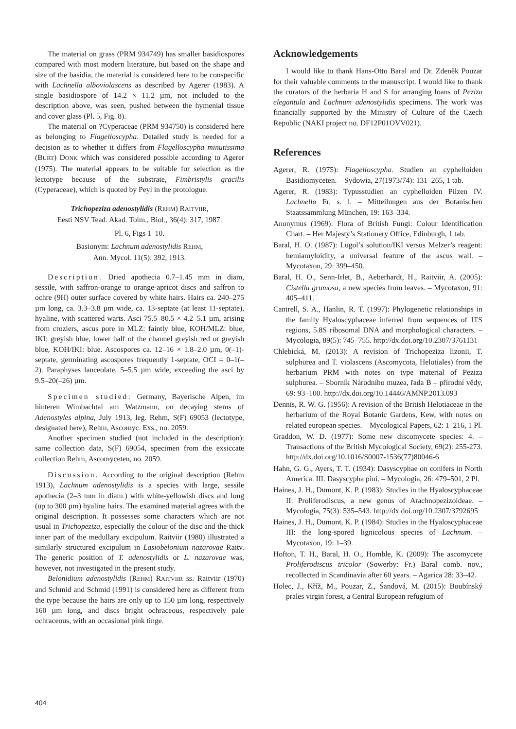The material on grass (PRM 934749) has smaller basidiospores compared with most modern literature, but based on the shape and size of the basidia, the material is considered here to be conspecific with Lachnella alboviolascens as described by Agerer (1983). A single basidiospore of 14.2 × 11.2 µm, not included to the description above, was seen, pushed between the hymenial tissue and cover glass (Pl. 5, Fig. 8).
The material on ?Cyperaceae (PRM 934750) is considered here as belonging to Flagelloscypha. Detailed study is needed for a decision as to whether it differs from Flagelloscypha minutissima (BURT) DONK which was considered possible according to Agerer (1975). The material appears to be suitable for selection as the lectotype because of the substrate, Fimbristylis gracilis (Cyperaceae), which is quoted by Peyl in the protologue.
Trichopeziza adenostylidis (REHM) RAITVIIR,
Eesti NSV Tead. Akad. Toim., Biol., 36(4): 317, 1987.
Pl. 6, Figs 1–10.
Basionym: Lachnum adenostylidis REHM,
Ann. Mycol. 11(5): 392, 1913.
Description. Dried apothecia 0.7–1.45 mm in diam, sessile, with saffron-orange to orange-apricot discs and saffron to ochre (9H) outer surface covered by white hairs. Hairs ca. 240–275 µm long, ca. 3.3–3.8 µm wide, ca. 13-septate (at least 11-septate), hyaline, with scattered warts. Asci 75.5–80.5 × 4.2–5.1 µm, arising from croziers, ascus pore in MLZ: faintly blue, KOH/MLZ: blue, IKI: greyish blue, lower half of the channel greyish red or greyish blue, KOH/IKI: blue. Ascospores ca. 12–16 × 1.8–2.0 µm, 0(–1)-septate, germinating ascospores frequently 1-septate, OCI = 0–1(–2). Paraphyses lanceolate, 5–5.5 µm wide, exceeding the asci by 9.5–20(–26) µm.
Specimen studied: Germany, Bayerische Alpen, im hinteren Wimbachtal am Watzmann, on decaying stems of Adenostyles alpina, July 1913, leg. Rehm, S(F) 69053 (lectotype, designated here), Rehm, Ascomyc. Exs., no. 2059.
Another specimen studied (not included in the description): same collection data, S(F) 69054, specimen from the exsiccate collection Rehm, Ascomyceten, no. 2059.
Discussion. According to the original description (Rehm 1913), Lachnum adenostylidis is a species with large, sessile apothecia (2–3 mm in diam.) with white-yellowish discs and long (up to 300 µm) hyaline hairs. The examined material agrees with the original description. It possesses some characters which are not usual in Trichopeziza, especially the colour of the disc and the thick inner part of the medullary excipulum. Raitviir (1980) illustrated a similarly structured excipulum in Lasiobelonium nazarovae Raitv. The generic position of T. adenostylidis or L. nazarovae was, however, not investigated in the present study.
Belonidium adenostylidis (REHM) RAITVIIR ss. Raitviir (1970) and Schmid and Schmid (1991) is considered here as different from the type because the hairs are only up to 150 µm long, respectively 160 µm long, and discs bright ochraceous, respectively pale ochraceous, with an occasional pink tinge.
Acknowledgements
I would like to thank Hans-Otto Baral and Dr. Zdeněk Pouzar for their valuable comments to the manuscript. I would like to thank the curators of the herbaria H and S for arranging loans of Peziza elegantula and Lachnum adenostylidis specimens. The work was financially supported by the Ministry of Culture of the Czech Republic (NAKI project no. DF12P01OVV021).
References
Agerer, R. (1975): Flagelloscypha. Studien an cyphelloiden Basidiomyceten. – Sydowia, 27(1973/74): 131–265, 1 tab.
Agerer, R. (1983): Typusstudien an cyphelloiden Pilzen IV. Lachnella Fr. s. l. – Mitteilungen aus der Botanischen Staatssammlung München, 19: 163–334.
Anonymus (1969): Flora of British Fungi: Colour Identification Chart. – Her Majesty’s Stationery Office, Edinburgh, 1 tab.
Baral, H. O. (1987): Lugol’s solution/IKI versus Melzer’s reagent: hemiamyloidity, a universal feature of the ascus wall. – Mycotaxon, 29: 399–450.
Baral, H. O., Senn-Irlet, B., Aeberhardt, H., Raitviir, A. (2005): Cistella grumosa, a new species from leaves. – Mycotaxon, 91: 405–411.
Cantrell, S. A., Hanlin, R. T. (1997): Phylogenetic relationships in the family Hyaloscyphaceae inferred from sequences of ITS regions, 5.8S ribosomal DNA and morphological characters. – Mycologia, 89(5): 745–755. http://dx.doi.org/10.2307/3761131
Chlebická, M. (2013): A revision of Trichopeziza lizonii, T. sulphurea and T. violascens (Ascomycota, Helotiales) from the herbarium PRM with notes on type material of Peziza sulphurea. – Sborník Národního muzea, řada B – přírodní vědy, 69: 93–100. http://dx.doi.org/10.14446/AMNP.2013.093
Dennis, R. W. G. (1956): A revision of the British Helotiaceae in the herbarium of the Royal Botanic Gardens, Kew, with notes on related european species. – Mycological Papers, 62: 1–216, 1 Pl.
Graddon, W. D. (1977): Some new discomycete species: 4. – Transactions of the British Mycological Society, 69(2): 255-273. http://dx.doi.org/10.1016/S0007-1536(77)80046-6
Hahn, G. G., Ayers, T. T. (1934): Dasyscyphae on conifers in North America. III. Dasyscypha pini. – Mycologia, 26: 479–501, 2 Pl.
Haines, J. H., Dumont, K. P. (1983): Studies in the Hyaloscyphaceae II: Proliferodiscus, a new genus of Arachnopezizoideae. – Mycologia, 75(3): 535–543. http://dx.doi.org/10.2307/3792695
Haines, J. H., Dumont, K. P. (1984): Studies in the Hyaloscyphaceae III: the long-spored lignicolous species of Lachnum. – Mycotaxon, 19: 1–39.
Hofton, T. H., Baral, H. O., Homble, K. (2009): The ascomycete Proliferodiscus tricolor (Sowerby: Fr.) Baral comb. nov., recollected in Scandinavia after 60 years. – Agarica 28: 33–42.
Holec, J., Kříž, M., Pouzar, Z., Šandová, M. (2015): Boubínský prales virgin forest, a Central European refugium of
404